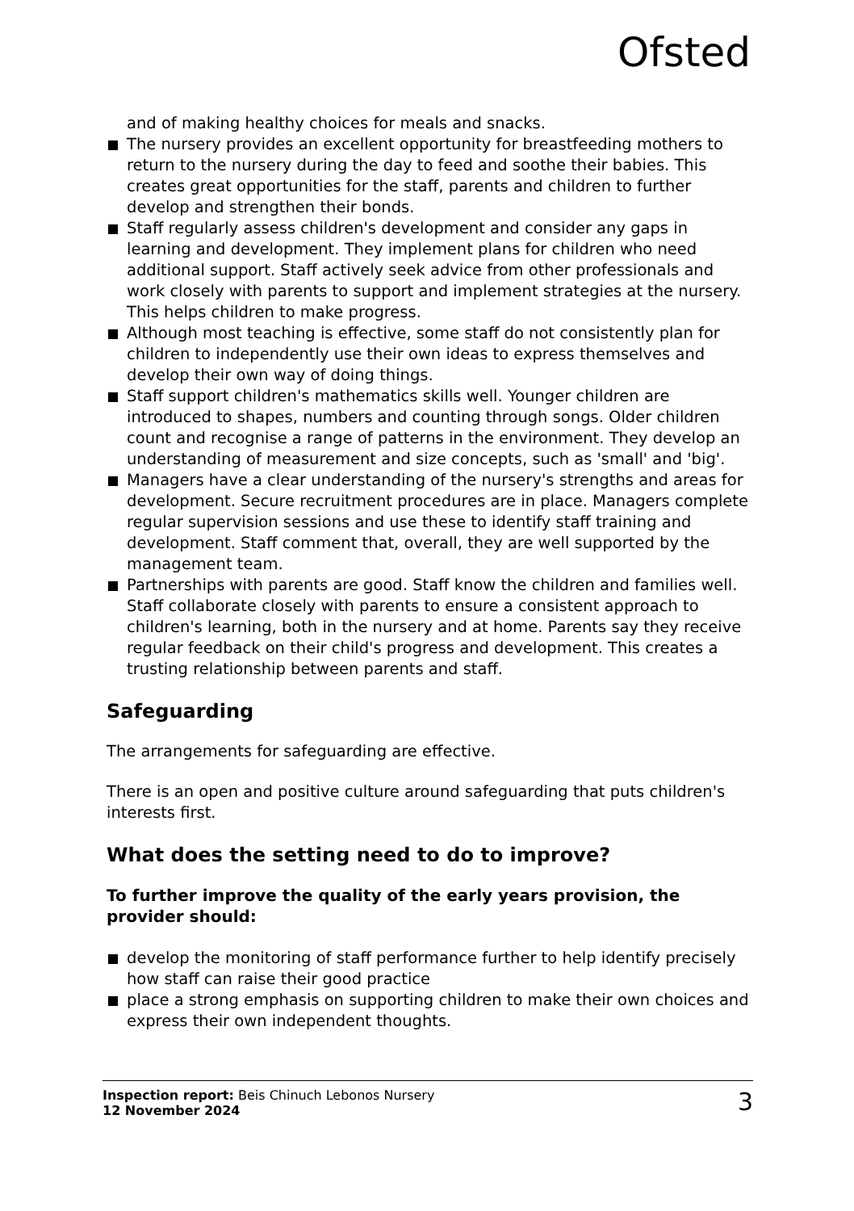Ofsted
and of making healthy choices for meals and snacks.
The nursery provides an excellent opportunity for breastfeeding mothers to return to the nursery during the day to feed and soothe their babies. This creates great opportunities for the staff, parents and children to further develop and strengthen their bonds.
Staff regularly assess children's development and consider any gaps in learning and development. They implement plans for children who need additional support. Staff actively seek advice from other professionals and work closely with parents to support and implement strategies at the nursery. This helps children to make progress.
Although most teaching is effective, some staff do not consistently plan for children to independently use their own ideas to express themselves and develop their own way of doing things.
Staff support children's mathematics skills well. Younger children are introduced to shapes, numbers and counting through songs. Older children count and recognise a range of patterns in the environment. They develop an understanding of measurement and size concepts, such as 'small' and 'big'.
Managers have a clear understanding of the nursery's strengths and areas for development. Secure recruitment procedures are in place. Managers complete regular supervision sessions and use these to identify staff training and development. Staff comment that, overall, they are well supported by the management team.
Partnerships with parents are good. Staff know the children and families well. Staff collaborate closely with parents to ensure a consistent approach to children's learning, both in the nursery and at home. Parents say they receive regular feedback on their child's progress and development. This creates a trusting relationship between parents and staff.
Safeguarding
The arrangements for safeguarding are effective.
There is an open and positive culture around safeguarding that puts children's interests first.
What does the setting need to do to improve?
To further improve the quality of the early years provision, the provider should:
develop the monitoring of staff performance further to help identify precisely how staff can raise their good practice
place a strong emphasis on supporting children to make their own choices and express their own independent thoughts.
Inspection report: Beis Chinuch Lebonos Nursery
12 November 2024
3